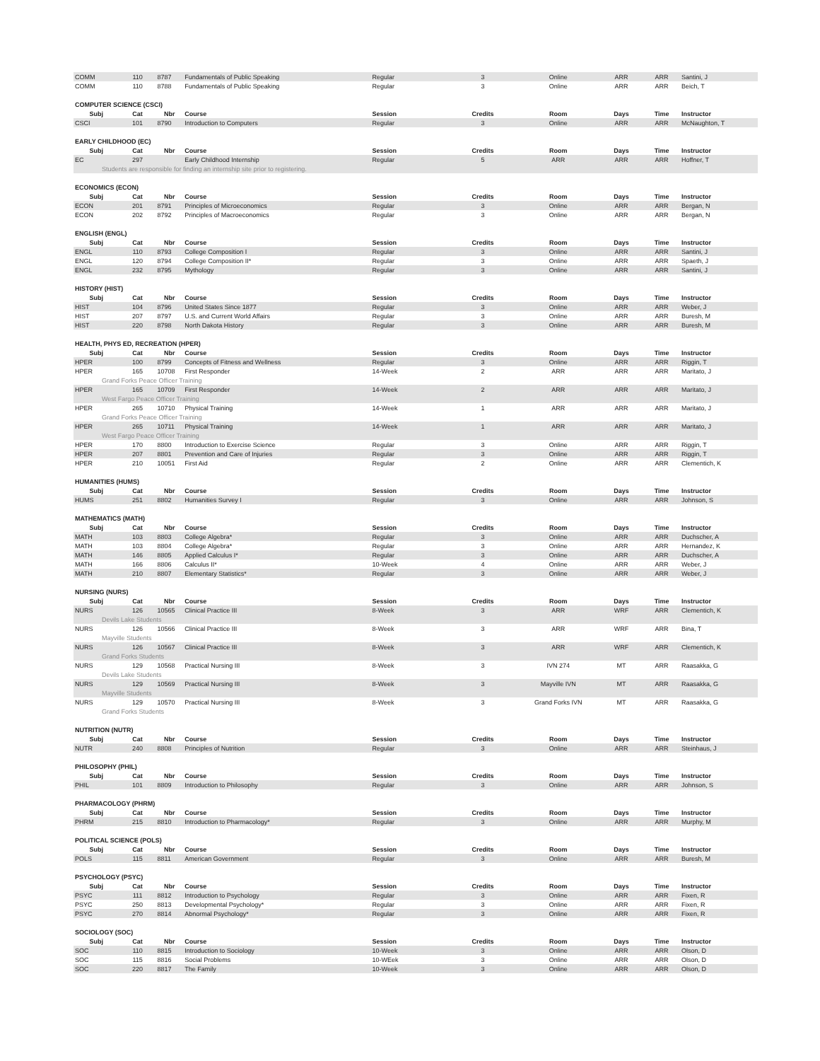| COMM | 110 | 8787 | Fundamentals of Public Speaking | Regular | 3 | Online | ARR | ARR | Santini, J |
| COMM | 110 | 8788 | Fundamentals of Public Speaking | Regular | 3 | Online | ARR | ARR | Beich, T |
| COMPUTER SCIENCE (CSCI) | | | | | | | | | |
| Subj | Cat | Nbr | Course | Session | Credits | Room | Days | Time | Instructor |
| CSCI | 101 | 8790 | Introduction to Computers | Regular | 3 | Online | ARR | ARR | McNaughton, T |
| EARLY CHILDHOOD (EC) | | | | | | | | | |
| Subj | Cat | Nbr | Course | Session | Credits | Room | Days | Time | Instructor |
| EC | 297 | | Early Childhood Internship | Regular | 5 | ARR | ARR | ARR | Hoffner, T |
| Students are responsible for finding an internship site prior to registering. | | | | | | | | | |
| ECONOMICS (ECON) | | | | | | | | | |
| Subj | Cat | Nbr | Course | Session | Credits | Room | Days | Time | Instructor |
| ECON | 201 | 8791 | Principles of Microeconomics | Regular | 3 | Online | ARR | ARR | Bergan, N |
| ECON | 202 | 8792 | Principles of Macroeconomics | Regular | 3 | Online | ARR | ARR | Bergan, N |
| ENGLISH (ENGL) | | | | | | | | | |
| Subj | Cat | Nbr | Course | Session | Credits | Room | Days | Time | Instructor |
| ENGL | 110 | 8793 | College Composition I | Regular | 3 | Online | ARR | ARR | Santini, J |
| ENGL | 120 | 8794 | College Composition II* | Regular | 3 | Online | ARR | ARR | Spaeth, J |
| ENGL | 232 | 8795 | Mythology | Regular | 3 | Online | ARR | ARR | Santini, J |
| HISTORY (HIST) | | | | | | | | | |
| Subj | Cat | Nbr | Course | Session | Credits | Room | Days | Time | Instructor |
| HIST | 104 | 8796 | United States Since 1877 | Regular | 3 | Online | ARR | ARR | Weber, J |
| HIST | 207 | 8797 | U.S. and Current World Affairs | Regular | 3 | Online | ARR | ARR | Buresh, M |
| HIST | 220 | 8798 | North Dakota History | Regular | 3 | Online | ARR | ARR | Buresh, M |
| HEALTH, PHYS ED, RECREATION (HPER) | | | | | | | | | |
| Subj | Cat | Nbr | Course | Session | Credits | Room | Days | Time | Instructor |
| HPER | 100 | 8799 | Concepts of Fitness and Wellness | Regular | 3 | Online | ARR | ARR | Riggin, T |
| HPER | 165 | 10708 | First Responder | 14-Week | 2 | ARR | ARR | ARR | Maritato, J |
| Grand Forks Peace Officer Training | | | | | | | | | |
| HPER | 165 | 10709 | First Responder | 14-Week | 2 | ARR | ARR | ARR | Maritato, J |
| West Fargo Peace Officer Training | | | | | | | | | |
| HPER | 265 | 10710 | Physical Training | 14-Week | 1 | ARR | ARR | ARR | Maritato, J |
| Grand Forks Peace Officer Training | | | | | | | | | |
| HPER | 265 | 10711 | Physical Training | 14-Week | 1 | ARR | ARR | ARR | Maritato, J |
| West Fargo Peace Officer Training | | | | | | | | | |
| HPER | 170 | 8800 | Introduction to Exercise Science | Regular | 3 | Online | ARR | ARR | Riggin, T |
| HPER | 207 | 8801 | Prevention and Care of Injuries | Regular | 3 | Online | ARR | ARR | Riggin, T |
| HPER | 210 | 10051 | First Aid | Regular | 2 | Online | ARR | ARR | Clementich, K |
| HUMANITIES (HUMS) | | | | | | | | | |
| Subj | Cat | Nbr | Course | Session | Credits | Room | Days | Time | Instructor |
| HUMS | 251 | 8802 | Humanities Survey I | Regular | 3 | Online | ARR | ARR | Johnson, S |
| MATHEMATICS (MATH) | | | | | | | | | |
| Subj | Cat | Nbr | Course | Session | Credits | Room | Days | Time | Instructor |
| MATH | 103 | 8803 | College Algebra* | Regular | 3 | Online | ARR | ARR | Duchscher, A |
| MATH | 103 | 8804 | College Algebra* | Regular | 3 | Online | ARR | ARR | Hernandez, K |
| MATH | 146 | 8805 | Applied Calculus I* | Regular | 3 | Online | ARR | ARR | Duchscher, A |
| MATH | 166 | 8806 | Calculus II* | 10-Week | 4 | Online | ARR | ARR | Weber, J |
| MATH | 210 | 8807 | Elementary Statistics* | Regular | 3 | Online | ARR | ARR | Weber, J |
| NURSING (NURS) | | | | | | | | | |
| Subj | Cat | Nbr | Course | Session | Credits | Room | Days | Time | Instructor |
| NURS | 126 | 10565 | Clinical Practice III | 8-Week | 3 | ARR | WRF | ARR | Clementich, K |
| Devils Lake Students | | | | | | | | | |
| NURS | 126 | 10566 | Clinical Practice III | 8-Week | 3 | ARR | WRF | ARR | Bina, T |
| Mayville Students | | | | | | | | | |
| NURS | 126 | 10567 | Clinical Practice III | 8-Week | 3 | ARR | WRF | ARR | Clementich, K |
| Grand Forks Students | | | | | | | | | |
| NURS | 129 | 10568 | Practical Nursing III | 8-Week | 3 | IVN 274 | MT | ARR | Raasakka, G |
| Devils Lake Students | | | | | | | | | |
| NURS | 129 | 10569 | Practical Nursing III | 8-Week | 3 | Mayville IVN | MT | ARR | Raasakka, G |
| Mayville Students | | | | | | | | | |
| NURS | 129 | 10570 | Practical Nursing III | 8-Week | 3 | Grand Forks IVN | MT | ARR | Raasakka, G |
| Grand Forks Students | | | | | | | | | |
| NUTRITION (NUTR) | | | | | | | | | |
| Subj | Cat | Nbr | Course | Session | Credits | Room | Days | Time | Instructor |
| NUTR | 240 | 8808 | Principles of Nutrition | Regular | 3 | Online | ARR | ARR | Steinhaus, J |
| PHILOSOPHY (PHIL) | | | | | | | | | |
| Subj | Cat | Nbr | Course | Session | Credits | Room | Days | Time | Instructor |
| PHIL | 101 | 8809 | Introduction to Philosophy | Regular | 3 | Online | ARR | ARR | Johnson, S |
| PHARMACOLOGY (PHRM) | | | | | | | | | |
| Subj | Cat | Nbr | Course | Session | Credits | Room | Days | Time | Instructor |
| PHRM | 215 | 8810 | Introduction to Pharmacology* | Regular | 3 | Online | ARR | ARR | Murphy, M |
| POLITICAL SCIENCE (POLS) | | | | | | | | | |
| Subj | Cat | Nbr | Course | Session | Credits | Room | Days | Time | Instructor |
| POLS | 115 | 8811 | American Government | Regular | 3 | Online | ARR | ARR | Buresh, M |
| PSYCHOLOGY (PSYC) | | | | | | | | | |
| Subj | Cat | Nbr | Course | Session | Credits | Room | Days | Time | Instructor |
| PSYC | 111 | 8812 | Introduction to Psychology | Regular | 3 | Online | ARR | ARR | Fixen, R |
| PSYC | 250 | 8813 | Developmental Psychology* | Regular | 3 | Online | ARR | ARR | Fixen, R |
| PSYC | 270 | 8814 | Abnormal Psychology* | Regular | 3 | Online | ARR | ARR | Fixen, R |
| SOCIOLOGY (SOC) | | | | | | | | | |
| Subj | Cat | Nbr | Course | Session | Credits | Room | Days | Time | Instructor |
| SOC | 110 | 8815 | Introduction to Sociology | 10-Week | 3 | Online | ARR | ARR | Olson, D |
| SOC | 115 | 8816 | Social Problems | 10-WEek | 3 | Online | ARR | ARR | Olson, D |
| SOC | 220 | 8817 | The Family | 10-Week | 3 | Online | ARR | ARR | Olson, D |